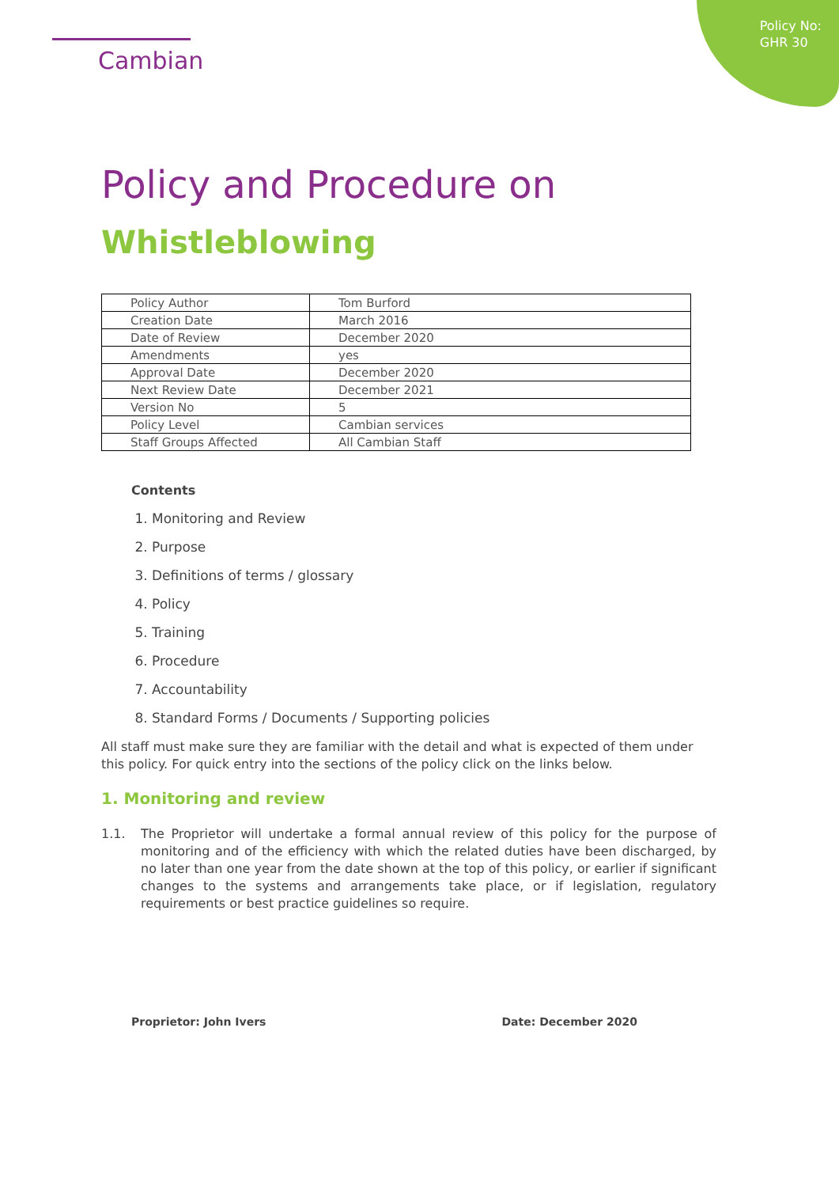Policy No:
GHR 30
Cambian
Policy and Procedure on
Whistleblowing
| Policy Author | Tom Burford |
| Creation Date | March 2016 |
| Date of Review | December 2020 |
| Amendments | yes |
| Approval Date | December 2020 |
| Next Review Date | December 2021 |
| Version No | 5 |
| Policy Level | Cambian services |
| Staff Groups Affected | All Cambian Staff |
Contents
1. Monitoring and Review
2. Purpose
3. Definitions of terms / glossary
4. Policy
5. Training
6. Procedure
7. Accountability
8. Standard Forms / Documents / Supporting policies
All staff must make sure they are familiar with the detail and what is expected of them under this policy. For quick entry into the sections of the policy click on the links below.
1. Monitoring and review
1.1. The Proprietor will undertake a formal annual review of this policy for the purpose of monitoring and of the efficiency with which the related duties have been discharged, by no later than one year from the date shown at the top of this policy, or earlier if significant changes to the systems and arrangements take place, or if legislation, regulatory requirements or best practice guidelines so require.
Proprietor: John Ivers Date: December 2020